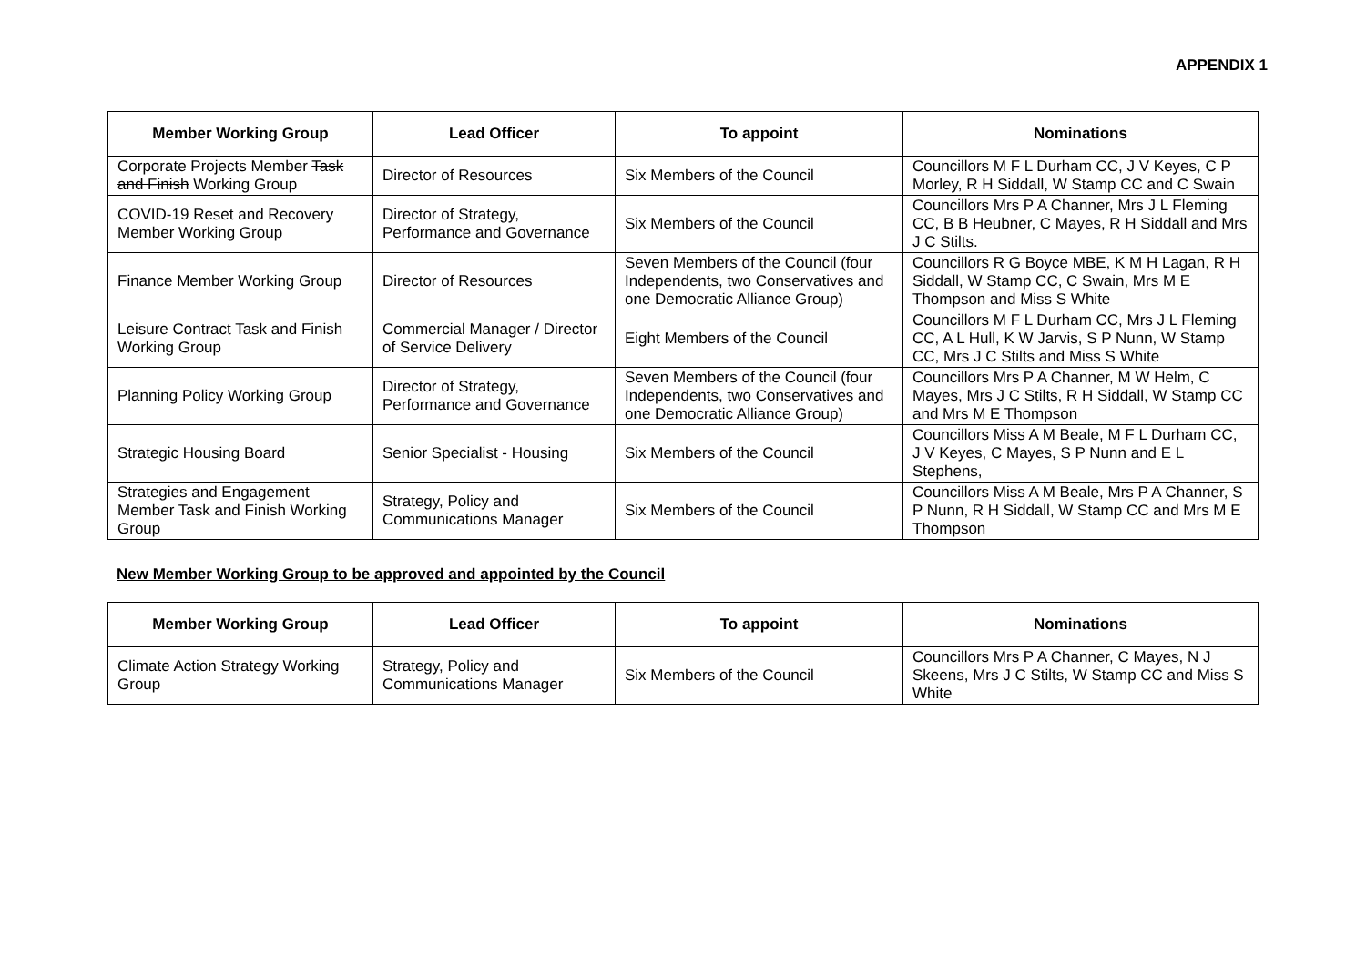APPENDIX 1
| Member Working Group | Lead Officer | To appoint | Nominations |
| --- | --- | --- | --- |
| Corporate Projects Member Task and Finish Working Group | Director of Resources | Six Members of the Council | Councillors M F L Durham CC, J V Keyes, C P Morley, R H Siddall, W Stamp CC and C Swain |
| COVID-19 Reset and Recovery Member Working Group | Director of Strategy, Performance and Governance | Six Members of the Council | Councillors Mrs P A Channer, Mrs J L Fleming CC, B B Heubner, C Mayes, R H Siddall and Mrs J C Stilts. |
| Finance Member Working Group | Director of Resources | Seven Members of the Council (four Independents, two Conservatives and one Democratic Alliance Group) | Councillors R G Boyce MBE, K M H Lagan, R H Siddall, W Stamp CC, C Swain, Mrs M E Thompson and Miss S White |
| Leisure Contract Task and Finish Working Group | Commercial Manager / Director of Service Delivery | Eight Members of the Council | Councillors M F L Durham CC, Mrs J L Fleming CC, A L Hull, K W Jarvis, S P Nunn, W Stamp CC, Mrs J C Stilts and Miss S White |
| Planning Policy Working Group | Director of Strategy, Performance and Governance | Seven Members of the Council (four Independents, two Conservatives and one Democratic Alliance Group) | Councillors Mrs P A Channer, M W Helm, C Mayes, Mrs J C Stilts, R H Siddall, W Stamp CC and Mrs M E Thompson |
| Strategic Housing Board | Senior Specialist - Housing | Six Members of the Council | Councillors Miss A M Beale, M F L Durham CC, J V Keyes, C Mayes, S P Nunn and E L Stephens, |
| Strategies and Engagement Member Task and Finish Working Group | Strategy, Policy and Communications Manager | Six Members of the Council | Councillors Miss A M Beale, Mrs P A Channer, S P Nunn, R H Siddall, W Stamp CC and Mrs M E Thompson |
New Member Working Group to be approved and appointed by the Council
| Member Working Group | Lead Officer | To appoint | Nominations |
| --- | --- | --- | --- |
| Climate Action Strategy Working Group | Strategy, Policy and Communications Manager | Six Members of the Council | Councillors Mrs P A Channer, C Mayes, N J Skeens, Mrs J C Stilts, W Stamp CC and Miss S White |